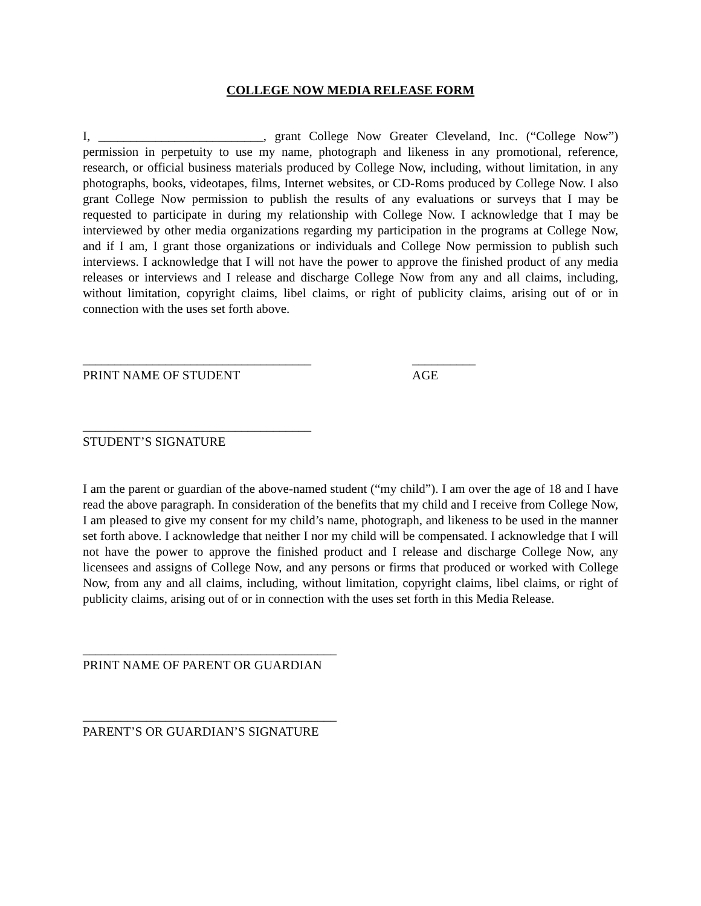COLLEGE NOW MEDIA RELEASE FORM
I, __________________________, grant College Now Greater Cleveland, Inc. (“College Now”) permission in perpetuity to use my name, photograph and likeness in any promotional, reference, research, or official business materials produced by College Now, including, without limitation, in any photographs, books, videotapes, films, Internet websites, or CD-Roms produced by College Now. I also grant College Now permission to publish the results of any evaluations or surveys that I may be requested to participate in during my relationship with College Now. I acknowledge that I may be interviewed by other media organizations regarding my participation in the programs at College Now, and if I am, I grant those organizations or individuals and College Now permission to publish such interviews. I acknowledge that I will not have the power to approve the finished product of any media releases or interviews and I release and discharge College Now from any and all claims, including, without limitation, copyright claims, libel claims, or right of publicity claims, arising out of or in connection with the uses set forth above.
____________________________________
PRINT NAME OF STUDENT
__________
AGE
____________________________________
STUDENT’S SIGNATURE
I am the parent or guardian of the above-named student (“my child”). I am over the age of 18 and I have read the above paragraph. In consideration of the benefits that my child and I receive from College Now, I am pleased to give my consent for my child’s name, photograph, and likeness to be used in the manner set forth above. I acknowledge that neither I nor my child will be compensated. I acknowledge that I will not have the power to approve the finished product and I release and discharge College Now, any licensees and assigns of College Now, and any persons or firms that produced or worked with College Now, from any and all claims, including, without limitation, copyright claims, libel claims, or right of publicity claims, arising out of or in connection with the uses set forth in this Media Release.
________________________________________
PRINT NAME OF PARENT OR GUARDIAN
________________________________________
PARENT’S OR GUARDIAN’S SIGNATURE